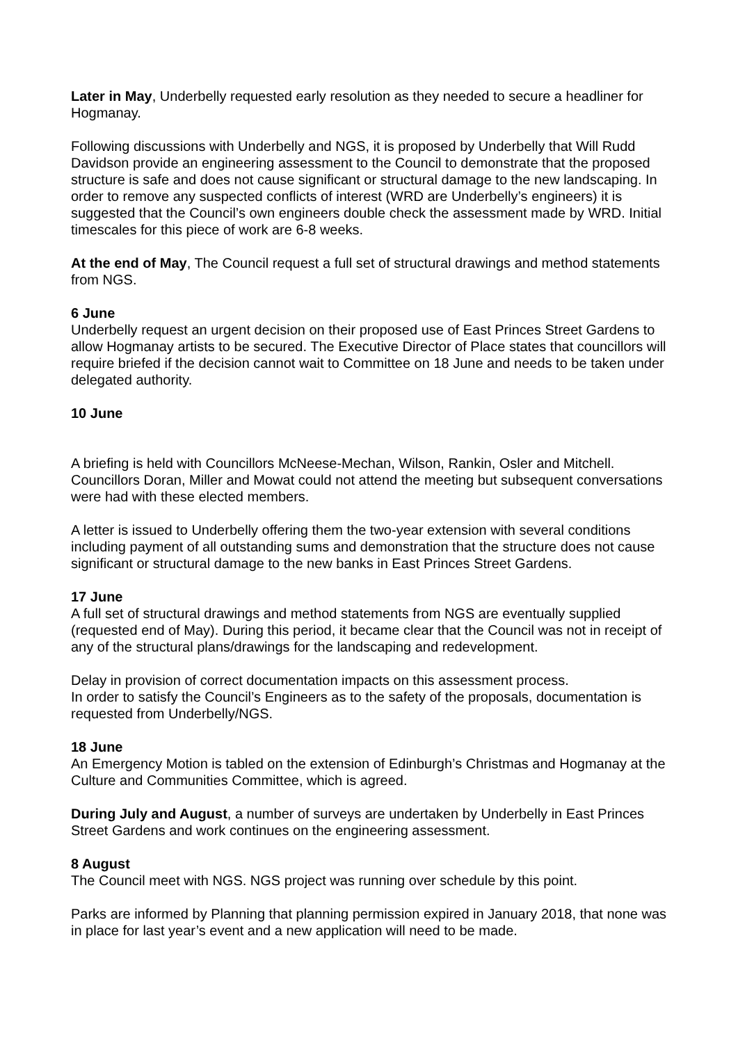Later in May, Underbelly requested early resolution as they needed to secure a headliner for Hogmanay.
Following discussions with Underbelly and NGS, it is proposed by Underbelly that Will Rudd Davidson provide an engineering assessment to the Council to demonstrate that the proposed structure is safe and does not cause significant or structural damage to the new landscaping. In order to remove any suspected conflicts of interest (WRD are Underbelly’s engineers) it is suggested that the Council’s own engineers double check the assessment made by WRD. Initial timescales for this piece of work are 6-8 weeks.
At the end of May, The Council request a full set of structural drawings and method statements from NGS.
6 June
Underbelly request an urgent decision on their proposed use of East Princes Street Gardens to allow Hogmanay artists to be secured. The Executive Director of Place states that councillors will require briefed if the decision cannot wait to Committee on 18 June and needs to be taken under delegated authority.
10 June
A briefing is held with Councillors McNeese-Mechan, Wilson, Rankin, Osler and Mitchell. Councillors Doran, Miller and Mowat could not attend the meeting but subsequent conversations were had with these elected members.
A letter is issued to Underbelly offering them the two-year extension with several conditions including payment of all outstanding sums and demonstration that the structure does not cause significant or structural damage to the new banks in East Princes Street Gardens.
17 June
A full set of structural drawings and method statements from NGS are eventually supplied (requested end of May). During this period, it became clear that the Council was not in receipt of any of the structural plans/drawings for the landscaping and redevelopment.
Delay in provision of correct documentation impacts on this assessment process.
In order to satisfy the Council’s Engineers as to the safety of the proposals, documentation is requested from Underbelly/NGS.
18 June
An Emergency Motion is tabled on the extension of Edinburgh’s Christmas and Hogmanay at the Culture and Communities Committee, which is agreed.
During July and August, a number of surveys are undertaken by Underbelly in East Princes Street Gardens and work continues on the engineering assessment.
8 August
The Council meet with NGS. NGS project was running over schedule by this point.
Parks are informed by Planning that planning permission expired in January 2018, that none was in place for last year’s event and a new application will need to be made.